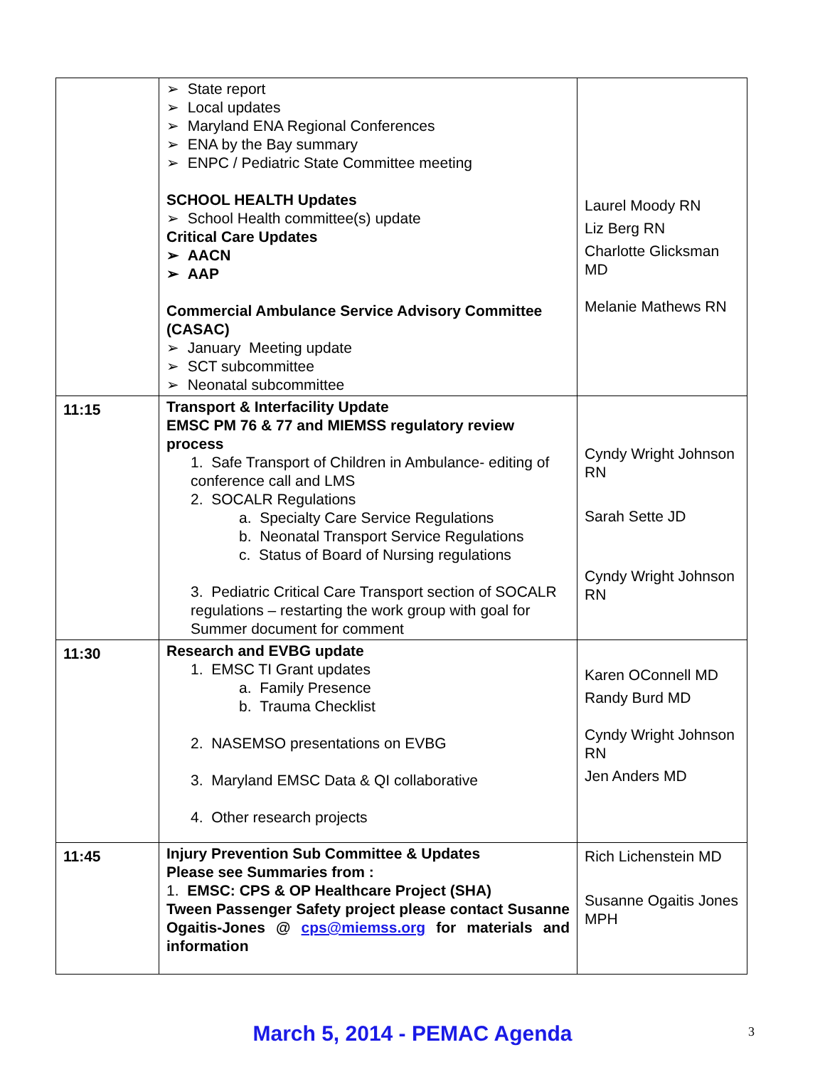| | ➢ State report ➢ Local updates ➢ Maryland ENA Regional Conferences ➢ ENA by the Bay summary ➢ ENPC / Pediatric State Committee meeting SCHOOL HEALTH Updates ➢ School Health committee(s) update Critical Care Updates ➢ AACN ➢ AAP Commercial Ambulance Service Advisory Committee (CASAC) ➢ January Meeting update ➢ SCT subcommittee ➢ Neonatal subcommittee | Laurel Moody RN Liz Berg RN Charlotte Glicksman MD Melanie Mathews RN |
| 11:15 | Transport & Interfacility Update EMSC PM 76 & 77 and MIEMSS regulatory review process 1. Safe Transport of Children in Ambulance- editing of conference call and LMS 2. SOCALR Regulations a. Specialty Care Service Regulations b. Neonatal Transport Service Regulations c. Status of Board of Nursing regulations 3. Pediatric Critical Care Transport section of SOCALR regulations – restarting the work group with goal for Summer document for comment | Cyndy Wright Johnson RN Sarah Sette JD Cyndy Wright Johnson RN |
| 11:30 | Research and EVBG update 1. EMSC TI Grant updates a. Family Presence b. Trauma Checklist 2. NASEMSO presentations on EVBG 3. Maryland EMSC Data & QI collaborative 4. Other research projects | Karen OConnell MD Randy Burd MD Cyndy Wright Johnson RN Jen Anders MD |
| 11:45 | Injury Prevention Sub Committee & Updates Please see Summaries from : 1. EMSC: CPS & OP Healthcare Project (SHA) Tween Passenger Safety project please contact Susanne Ogaitis-Jones @ cps@miemss.org for materials and information | Rich Lichenstein MD Susanne Ogaitis Jones MPH |
March 5, 2014 - PEMAC Agenda 3